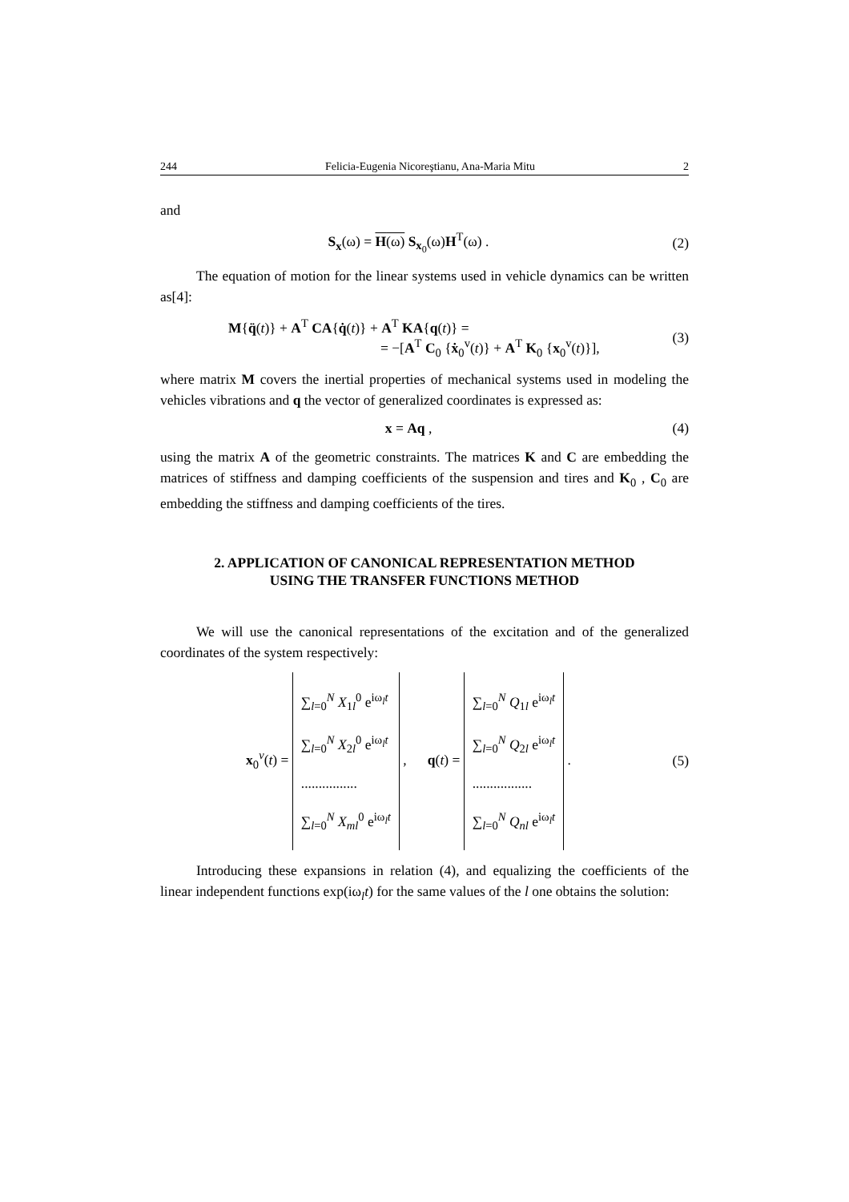244 Felicia-Eugenia Nicoreştianu, Ana-Maria Mitu 2
and
S<sub>x</sub>(ω) = H(ω) S<sub>x<sub>0</sub></sub>(ω)H<sup>T</sup>(ω) . (2)
The equation of motion for the linear systems used in vehicle dynamics can be written as[4]:
M{q̈(t)} + A<sup>T</sup> CA{q̇(t)} + A<sup>T</sup> KA{q(t)} =
= −[A<sup>T</sup> C<sub>0</sub> {ẋ<sub>0</sub><sup>v</sup>(t)} + A<sup>T</sup> K<sub>0</sub> {x<sub>0</sub><sup>v</sup>(t)}],
(3)
where matrix M covers the inertial properties of mechanical systems used in modeling the vehicles vibrations and q the vector of generalized coordinates is expressed as:
x = Aq , (4)
using the matrix A of the geometric constraints. The matrices K and C are embedding the matrices of stiffness and damping coefficients of the suspension and tires and K<sub>0</sub> , C<sub>0</sub> are embedding the stiffness and damping coefficients of the tires.
2. APPLICATION OF CANONICAL REPRESENTATION METHOD
USING THE TRANSFER FUNCTIONS METHOD
We will use the canonical representations of the excitation and of the generalized coordinates of the system respectively:
x<sub>0</sub><sup>v</sup>(t) =
∑<sub>l=0</sub><sup>N</sup> X<sub>1l</sub><sup>0</sup> e<sup>iω<sub>l</sub>t</sup>
∑<sub>l=0</sub><sup>N</sup> X<sub>2l</sub><sup>0</sup> e<sup>iω<sub>l</sub>t</sup>
................
∑<sub>l=0</sub><sup>N</sup> X<sub>ml</sub><sup>0</sup> e<sup>iω<sub>l</sub>t</sup>
, q(t) =
∑<sub>l=0</sub><sup>N</sup> Q<sub>1l</sub> e<sup>iω<sub>l</sub>t</sup>
∑<sub>l=0</sub><sup>N</sup> Q<sub>2l</sub> e<sup>iω<sub>l</sub>t</sup>
.................
∑<sub>l=0</sub><sup>N</sup> Q<sub>nl</sub> e<sup>iω<sub>l</sub>t</sup>
.
(5)
Introducing these expansions in relation (4), and equalizing the coefficients of the linear independent functions exp(iω<sub>l</sub>t) for the same values of the l one obtains the solution: